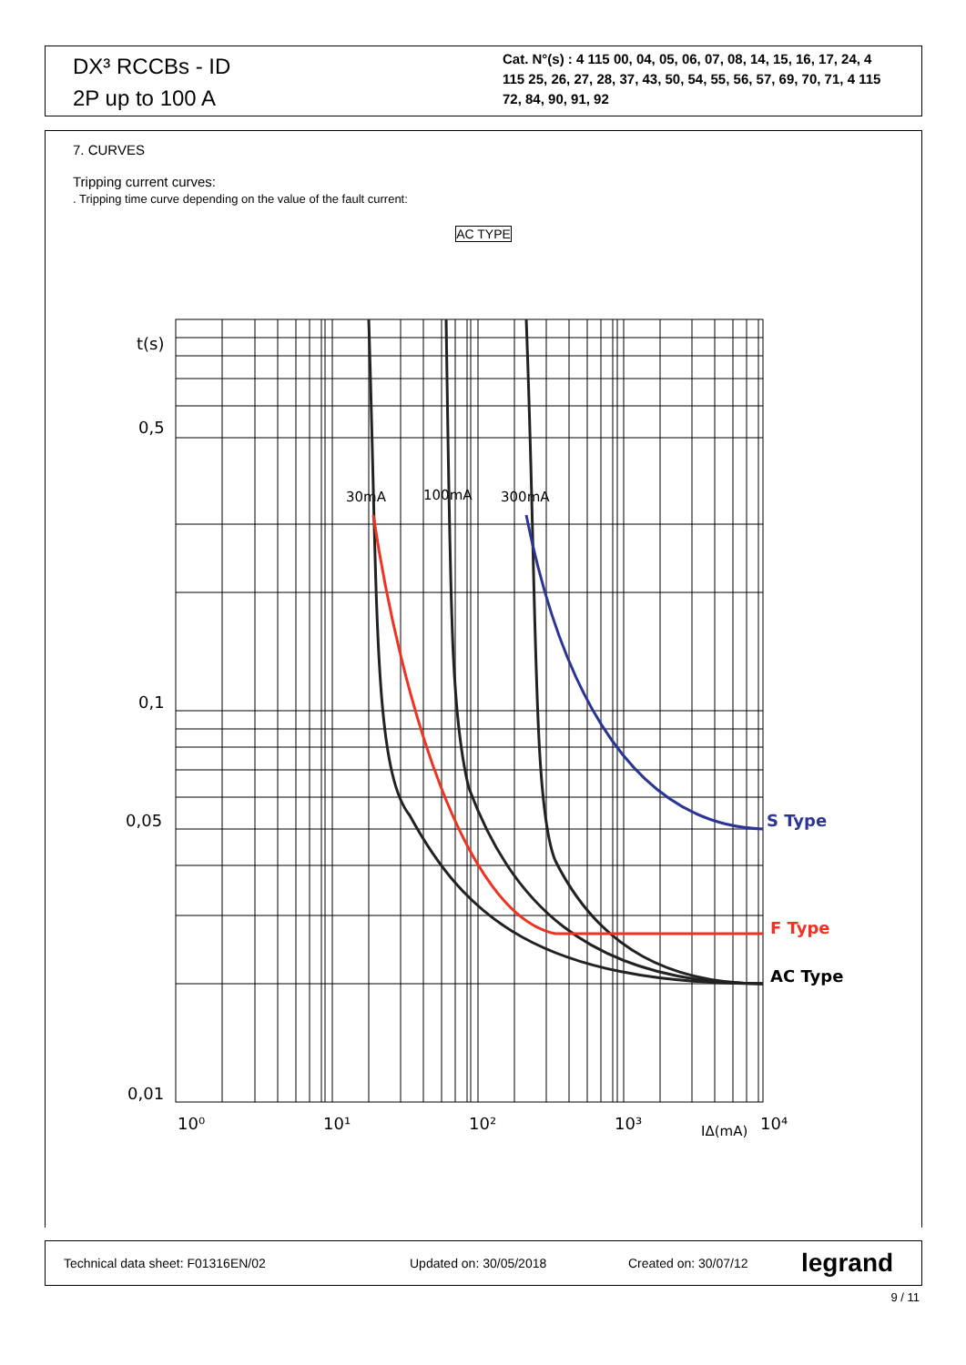DX³ RCCBs - ID
2P up to 100 A
Cat. N°(s) : 4 115 00, 04, 05, 06, 07, 08, 14, 15, 16, 17, 24, 4 115 25, 26, 27, 28, 37, 43, 50, 54, 55, 56, 57, 69, 70, 71, 4 115 72, 84, 90, 91, 92
7. CURVES
Tripping current curves:
. Tripping time curve depending on the value of the fault current:
AC TYPE
t(s)
0,5
0,1
0,05
0,01
10⁰
10¹
10²
10³
IΔ(mA)
10⁴
30mA
100mA
300mA
S Type
F Type
AC Type
Technical data sheet: F01316EN/02 Updated on: 30/05/2018 Created on: 30/07/12 legrand
9 / 11